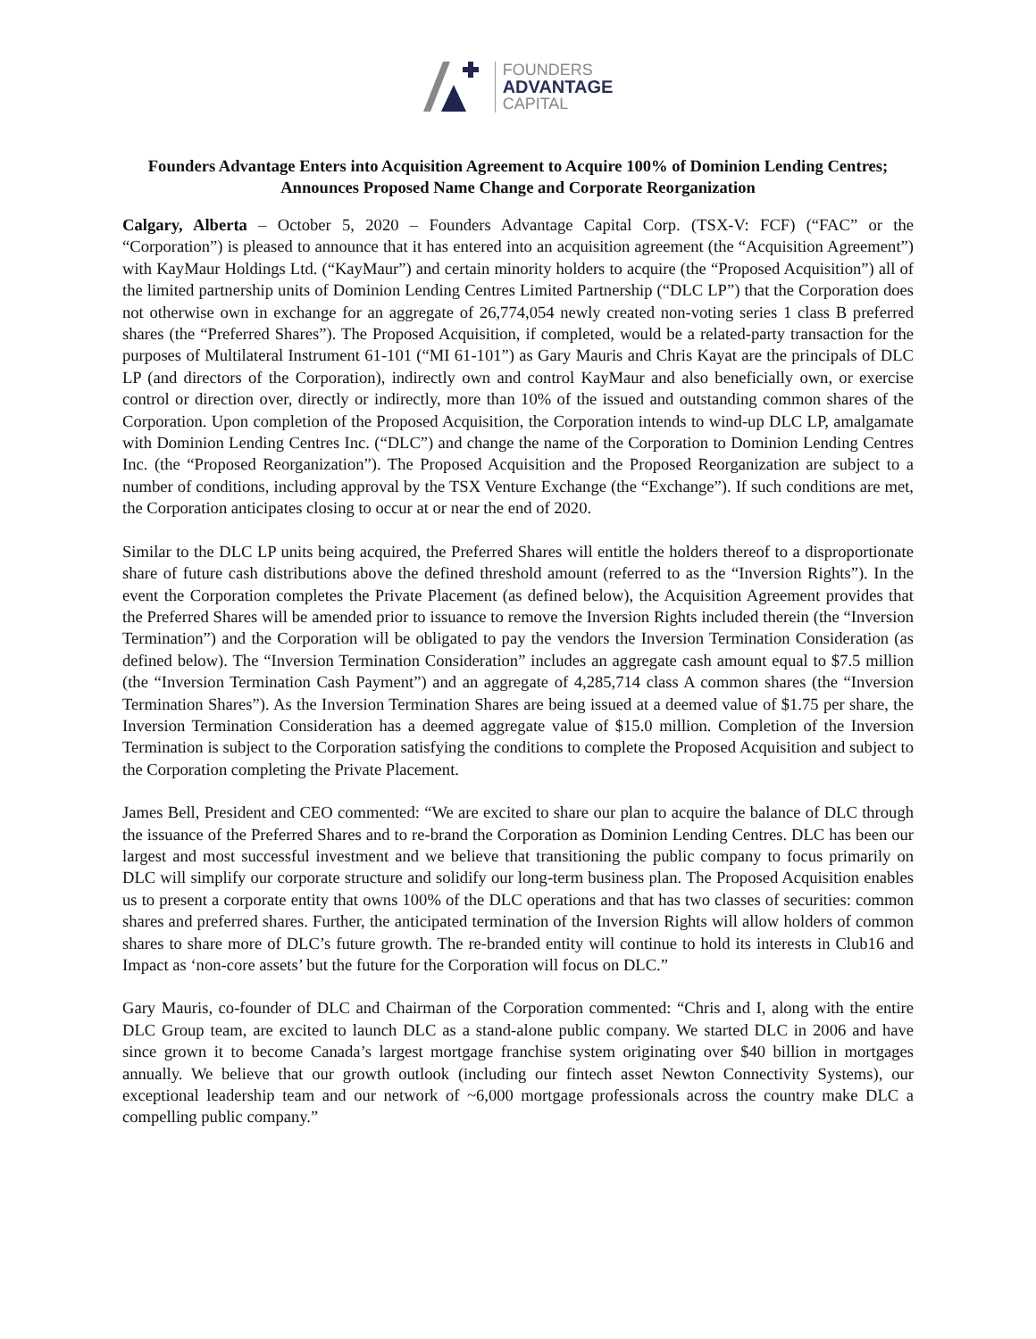FOUNDERS
ADVANTAGE
CAPITAL
Founders Advantage Enters into Acquisition Agreement to Acquire 100% of Dominion Lending Centres; Announces Proposed Name Change and Corporate Reorganization
Calgary, Alberta – October 5, 2020 – Founders Advantage Capital Corp. (TSX-V: FCF) (“FAC” or the “Corporation”) is pleased to announce that it has entered into an acquisition agreement (the “Acquisition Agreement”) with KayMaur Holdings Ltd. (“KayMaur”) and certain minority holders to acquire (the “Proposed Acquisition”) all of the limited partnership units of Dominion Lending Centres Limited Partnership (“DLC LP”) that the Corporation does not otherwise own in exchange for an aggregate of 26,774,054 newly created non-voting series 1 class B preferred shares (the “Preferred Shares”). The Proposed Acquisition, if completed, would be a related-party transaction for the purposes of Multilateral Instrument 61-101 (“MI 61-101”) as Gary Mauris and Chris Kayat are the principals of DLC LP (and directors of the Corporation), indirectly own and control KayMaur and also beneficially own, or exercise control or direction over, directly or indirectly, more than 10% of the issued and outstanding common shares of the Corporation. Upon completion of the Proposed Acquisition, the Corporation intends to wind-up DLC LP, amalgamate with Dominion Lending Centres Inc. (“DLC”) and change the name of the Corporation to Dominion Lending Centres Inc. (the “Proposed Reorganization”). The Proposed Acquisition and the Proposed Reorganization are subject to a number of conditions, including approval by the TSX Venture Exchange (the “Exchange”). If such conditions are met, the Corporation anticipates closing to occur at or near the end of 2020.
Similar to the DLC LP units being acquired, the Preferred Shares will entitle the holders thereof to a disproportionate share of future cash distributions above the defined threshold amount (referred to as the “Inversion Rights”). In the event the Corporation completes the Private Placement (as defined below), the Acquisition Agreement provides that the Preferred Shares will be amended prior to issuance to remove the Inversion Rights included therein (the “Inversion Termination”) and the Corporation will be obligated to pay the vendors the Inversion Termination Consideration (as defined below). The “Inversion Termination Consideration” includes an aggregate cash amount equal to $7.5 million (the “Inversion Termination Cash Payment”) and an aggregate of 4,285,714 class A common shares (the “Inversion Termination Shares”). As the Inversion Termination Shares are being issued at a deemed value of $1.75 per share, the Inversion Termination Consideration has a deemed aggregate value of $15.0 million. Completion of the Inversion Termination is subject to the Corporation satisfying the conditions to complete the Proposed Acquisition and subject to the Corporation completing the Private Placement.
James Bell, President and CEO commented: “We are excited to share our plan to acquire the balance of DLC through the issuance of the Preferred Shares and to re-brand the Corporation as Dominion Lending Centres. DLC has been our largest and most successful investment and we believe that transitioning the public company to focus primarily on DLC will simplify our corporate structure and solidify our long-term business plan. The Proposed Acquisition enables us to present a corporate entity that owns 100% of the DLC operations and that has two classes of securities: common shares and preferred shares. Further, the anticipated termination of the Inversion Rights will allow holders of common shares to share more of DLC’s future growth. The re-branded entity will continue to hold its interests in Club16 and Impact as ‘non-core assets’ but the future for the Corporation will focus on DLC.”
Gary Mauris, co-founder of DLC and Chairman of the Corporation commented: “Chris and I, along with the entire DLC Group team, are excited to launch DLC as a stand-alone public company. We started DLC in 2006 and have since grown it to become Canada’s largest mortgage franchise system originating over $40 billion in mortgages annually. We believe that our growth outlook (including our fintech asset Newton Connectivity Systems), our exceptional leadership team and our network of ~6,000 mortgage professionals across the country make DLC a compelling public company.”